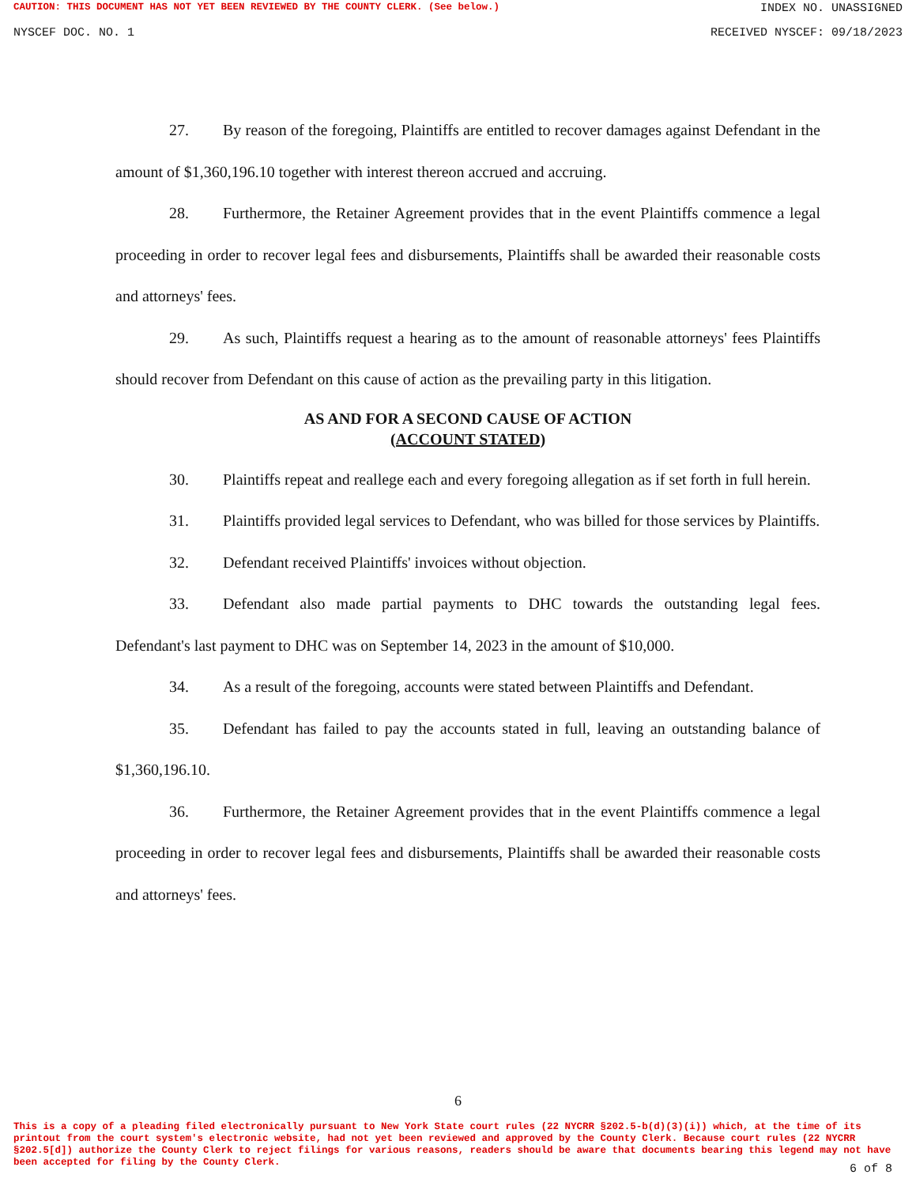CAUTION: THIS DOCUMENT HAS NOT YET BEEN REVIEWED BY THE COUNTY CLERK. (See below.) INDEX NO. UNASSIGNED
NYSCEF DOC. NO. 1 RECEIVED NYSCEF: 09/18/2023
27. By reason of the foregoing, Plaintiffs are entitled to recover damages against Defendant in the amount of $1,360,196.10 together with interest thereon accrued and accruing.
28. Furthermore, the Retainer Agreement provides that in the event Plaintiffs commence a legal proceeding in order to recover legal fees and disbursements, Plaintiffs shall be awarded their reasonable costs and attorneys' fees.
29. As such, Plaintiffs request a hearing as to the amount of reasonable attorneys' fees Plaintiffs should recover from Defendant on this cause of action as the prevailing party in this litigation.
AS AND FOR A SECOND CAUSE OF ACTION
(ACCOUNT STATED)
30. Plaintiffs repeat and reallege each and every foregoing allegation as if set forth in full herein.
31. Plaintiffs provided legal services to Defendant, who was billed for those services by Plaintiffs.
32. Defendant received Plaintiffs' invoices without objection.
33. Defendant also made partial payments to DHC towards the outstanding legal fees. Defendant's last payment to DHC was on September 14, 2023 in the amount of $10,000.
34. As a result of the foregoing, accounts were stated between Plaintiffs and Defendant.
35. Defendant has failed to pay the accounts stated in full, leaving an outstanding balance of $1,360,196.10.
36. Furthermore, the Retainer Agreement provides that in the event Plaintiffs commence a legal proceeding in order to recover legal fees and disbursements, Plaintiffs shall be awarded their reasonable costs and attorneys' fees.
6
This is a copy of a pleading filed electronically pursuant to New York State court rules (22 NYCRR §202.5-b(d)(3)(i)) which, at the time of its printout from the court system's electronic website, had not yet been reviewed and approved by the County Clerk. Because court rules (22 NYCRR §202.5[d]) authorize the County Clerk to reject filings for various reasons, readers should be aware that documents bearing this legend may not have been accepted for filing by the County Clerk.
6 of 8